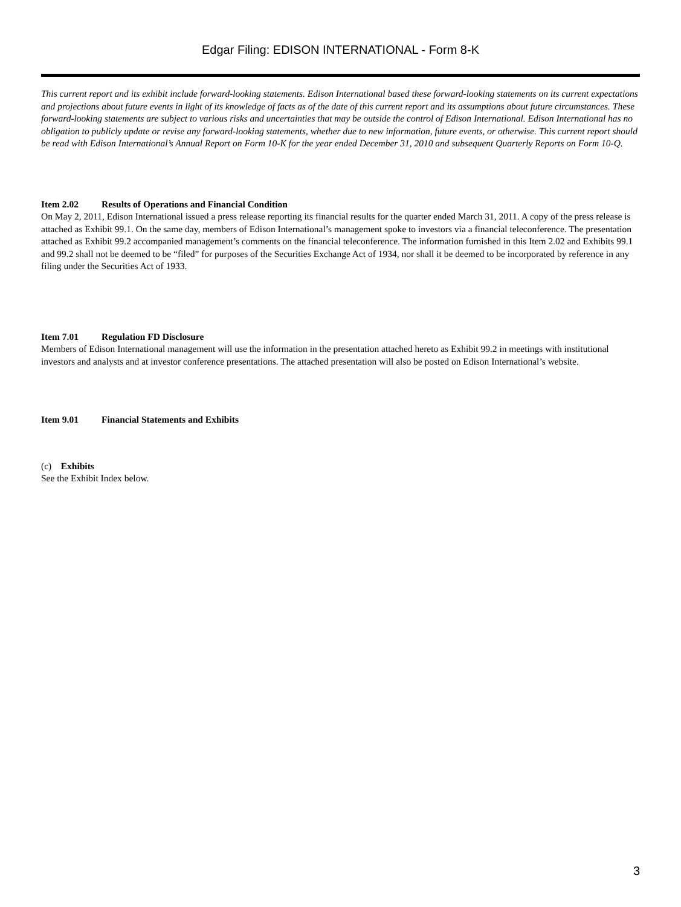Edgar Filing: EDISON INTERNATIONAL - Form 8-K
This current report and its exhibit include forward-looking statements. Edison International based these forward-looking statements on its current expectations and projections about future events in light of its knowledge of facts as of the date of this current report and its assumptions about future circumstances. These forward-looking statements are subject to various risks and uncertainties that may be outside the control of Edison International. Edison International has no obligation to publicly update or revise any forward-looking statements, whether due to new information, future events, or otherwise. This current report should be read with Edison International’s Annual Report on Form 10-K for the year ended December 31, 2010 and subsequent Quarterly Reports on Form 10-Q.
Item 2.02 Results of Operations and Financial Condition
On May 2, 2011, Edison International issued a press release reporting its financial results for the quarter ended March 31, 2011. A copy of the press release is attached as Exhibit 99.1. On the same day, members of Edison International’s management spoke to investors via a financial teleconference. The presentation attached as Exhibit 99.2 accompanied management’s comments on the financial teleconference. The information furnished in this Item 2.02 and Exhibits 99.1 and 99.2 shall not be deemed to be “filed” for purposes of the Securities Exchange Act of 1934, nor shall it be deemed to be incorporated by reference in any filing under the Securities Act of 1933.
Item 7.01 Regulation FD Disclosure
Members of Edison International management will use the information in the presentation attached hereto as Exhibit 99.2 in meetings with institutional investors and analysts and at investor conference presentations. The attached presentation will also be posted on Edison International’s website.
Item 9.01 Financial Statements and Exhibits
(c) Exhibits
See the Exhibit Index below.
3